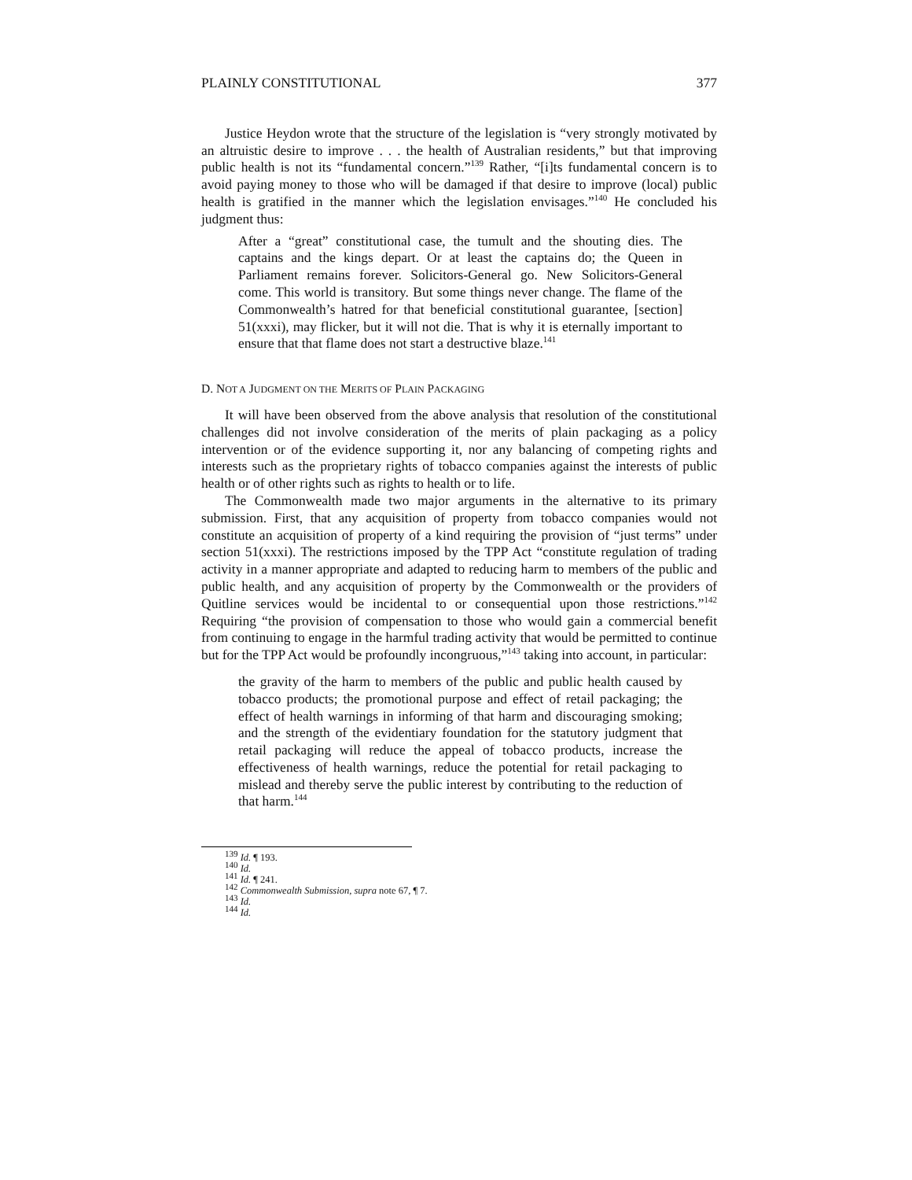PLAINLY CONSTITUTIONAL 377
Justice Heydon wrote that the structure of the legislation is “very strongly motivated by an altruistic desire to improve . . . the health of Australian residents,” but that improving public health is not its “fundamental concern.”<sup>139</sup> Rather, “[i]ts fundamental concern is to avoid paying money to those who will be damaged if that desire to improve (local) public health is gratified in the manner which the legislation envisages.”<sup>140</sup> He concluded his judgment thus:
After a “great” constitutional case, the tumult and the shouting dies. The captains and the kings depart. Or at least the captains do; the Queen in Parliament remains forever. Solicitors-General go. New Solicitors-General come. This world is transitory. But some things never change. The flame of the Commonwealth’s hatred for that beneficial constitutional guarantee, [section] 51(xxxi), may flicker, but it will not die. That is why it is eternally important to ensure that that flame does not start a destructive blaze.<sup>141</sup>
D. NOT A JUDGMENT ON THE MERITS OF PLAIN PACKAGING
It will have been observed from the above analysis that resolution of the constitutional challenges did not involve consideration of the merits of plain packaging as a policy intervention or of the evidence supporting it, nor any balancing of competing rights and interests such as the proprietary rights of tobacco companies against the interests of public health or of other rights such as rights to health or to life.
The Commonwealth made two major arguments in the alternative to its primary submission. First, that any acquisition of property from tobacco companies would not constitute an acquisition of property of a kind requiring the provision of “just terms” under section 51(xxxi). The restrictions imposed by the TPP Act “constitute regulation of trading activity in a manner appropriate and adapted to reducing harm to members of the public and public health, and any acquisition of property by the Commonwealth or the providers of Quitline services would be incidental to or consequential upon those restrictions.”<sup>142</sup> Requiring “the provision of compensation to those who would gain a commercial benefit from continuing to engage in the harmful trading activity that would be permitted to continue but for the TPP Act would be profoundly incongruous,”<sup>143</sup> taking into account, in particular:
the gravity of the harm to members of the public and public health caused by tobacco products; the promotional purpose and effect of retail packaging; the effect of health warnings in informing of that harm and discouraging smoking; and the strength of the evidentiary foundation for the statutory judgment that retail packaging will reduce the appeal of tobacco products, increase the effectiveness of health warnings, reduce the potential for retail packaging to mislead and thereby serve the public interest by contributing to the reduction of that harm.<sup>144</sup>
<sup>139</sup> Id. ¶ 193.
<sup>140</sup> Id.
<sup>141</sup> Id. ¶ 241.
<sup>142</sup> Commonwealth Submission, supra note 67, ¶ 7.
<sup>143</sup> Id.
<sup>144</sup> Id.